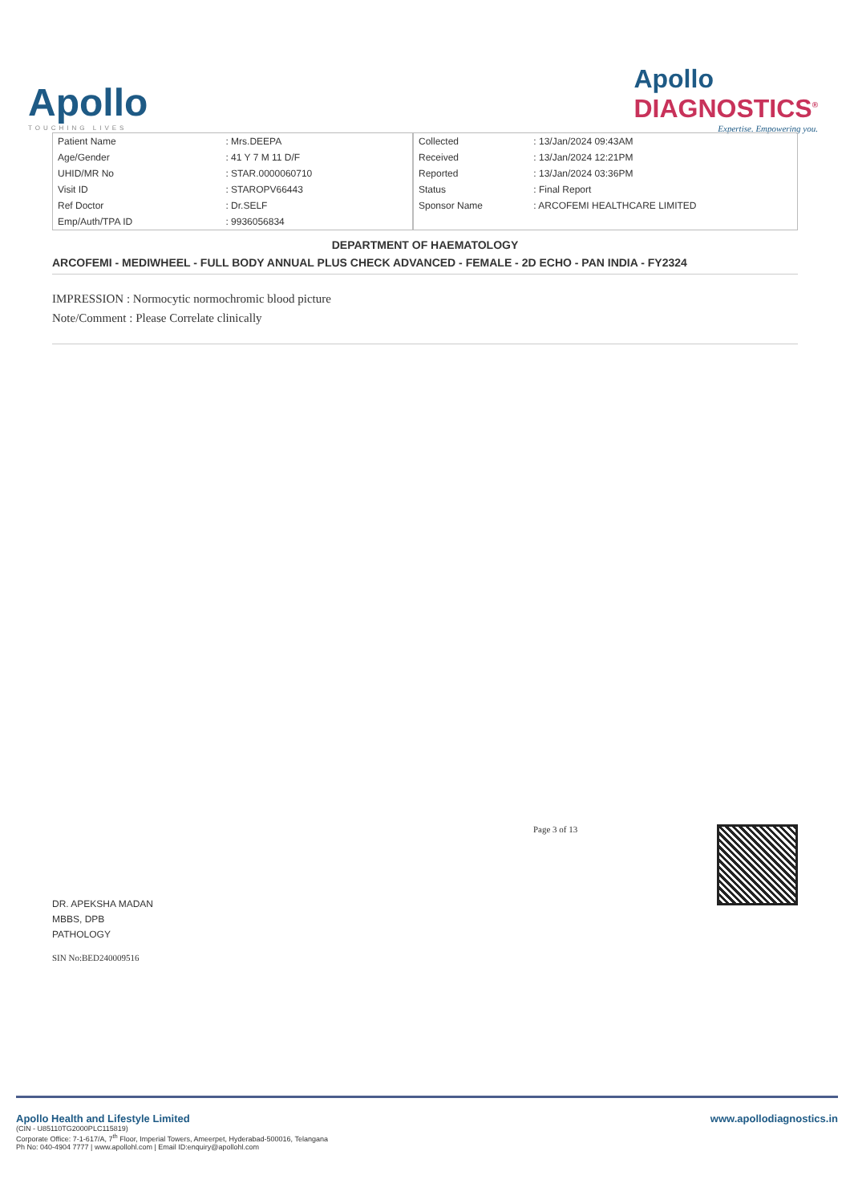Apollo
TOUCHING LIVES
Apollo
DIAGNOSTICS<sup>®</sup>
Expertise. Empowering you.
| Patient Name | : Mrs.DEEPA |
| Age/Gender | : 41 Y 7 M 11 D/F |
| UHID/MR No | : STAR.0000060710 |
| Visit ID | : STAROPV66443 |
| Ref Doctor | : Dr.SELF |
| Emp/Auth/TPA ID | : 9936056834 |
| Collected | : 13/Jan/2024 09:43AM |
| Received | : 13/Jan/2024 12:21PM |
| Reported | : 13/Jan/2024 03:36PM |
| Status | : Final Report |
| Sponsor Name | : ARCOFEMI HEALTHCARE LIMITED |
DEPARTMENT OF HAEMATOLOGY
ARCOFEMI - MEDIWHEEL - FULL BODY ANNUAL PLUS CHECK ADVANCED - FEMALE - 2D ECHO - PAN INDIA - FY2324
IMPRESSION : Normocytic normochromic blood picture
Note/Comment : Please Correlate clinically
DR. APEKSHA MADAN
MBBS, DPB
PATHOLOGY
SIN No:BED240009516
Page 3 of 13
Apollo Health and Lifestyle Limited
(CIN - U85110TG2000PLC115819)
Corporate Office: 7-1-617/A, 7<sup>th</sup> Floor, Imperial Towers, Ameerpet, Hyderabad-500016, Telangana
Ph No: 040-4904 7777 | www.apollohl.com | Email ID:enquiry@apollohl.com
www.apollodiagnostics.in